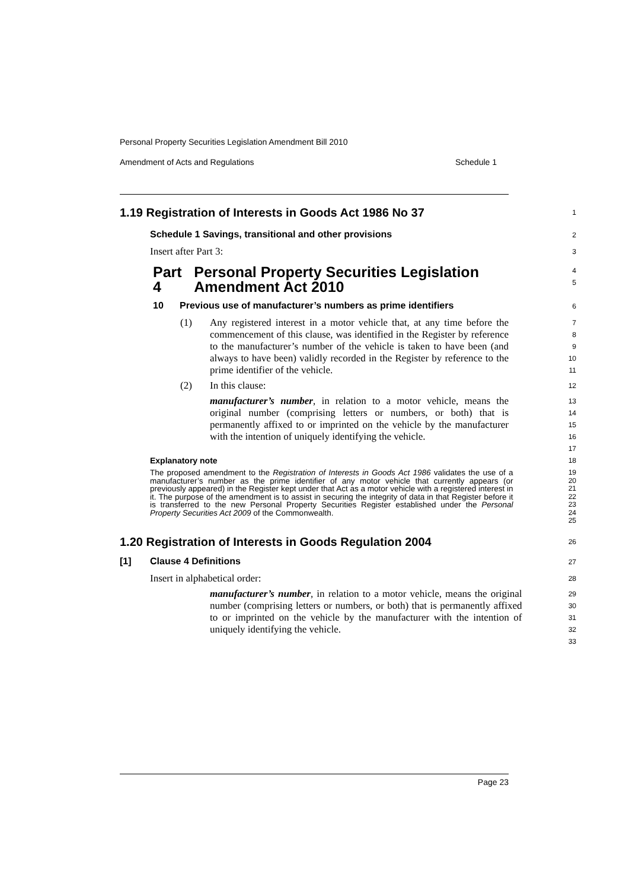Personal Property Securities Legislation Amendment Bill 2010
Amendment of Acts and Regulations Schedule 1
1.19 Registration of Interests in Goods Act 1986 No 37
1
Schedule 1 Savings, transitional and other provisions
2
Insert after Part 3:
3
Part 4 Personal Property Securities Legislation Amendment Act 2010
4
5
10 Previous use of manufacturer’s numbers as prime identifiers
6
(1) Any registered interest in a motor vehicle that, at any time before the commencement of this clause, was identified in the Register by reference to the manufacturer’s number of the vehicle is taken to have been (and always to have been) validly recorded in the Register by reference to the prime identifier of the vehicle.
7
8
9
10
11
(2) In this clause:
manufacturer’s number, in relation to a motor vehicle, means the original number (comprising letters or numbers, or both) that is permanently affixed to or imprinted on the vehicle by the manufacturer with the intention of uniquely identifying the vehicle.
12
13
14
15
16
17
Explanatory note
18
The proposed amendment to the Registration of Interests in Goods Act 1986 validates the use of a manufacturer’s number as the prime identifier of any motor vehicle that currently appears (or previously appeared) in the Register kept under that Act as a motor vehicle with a registered interest in it. The purpose of the amendment is to assist in securing the integrity of data in that Register before it is transferred to the new Personal Property Securities Register established under the Personal Property Securities Act 2009 of the Commonwealth.
19
20
21
22
23
24
25
1.20 Registration of Interests in Goods Regulation 2004
26
[1] Clause 4 Definitions
27
Insert in alphabetical order:
28
manufacturer’s number, in relation to a motor vehicle, means the original number (comprising letters or numbers, or both) that is permanently affixed to or imprinted on the vehicle by the manufacturer with the intention of uniquely identifying the vehicle.
29
30
31
32
33
Page 23